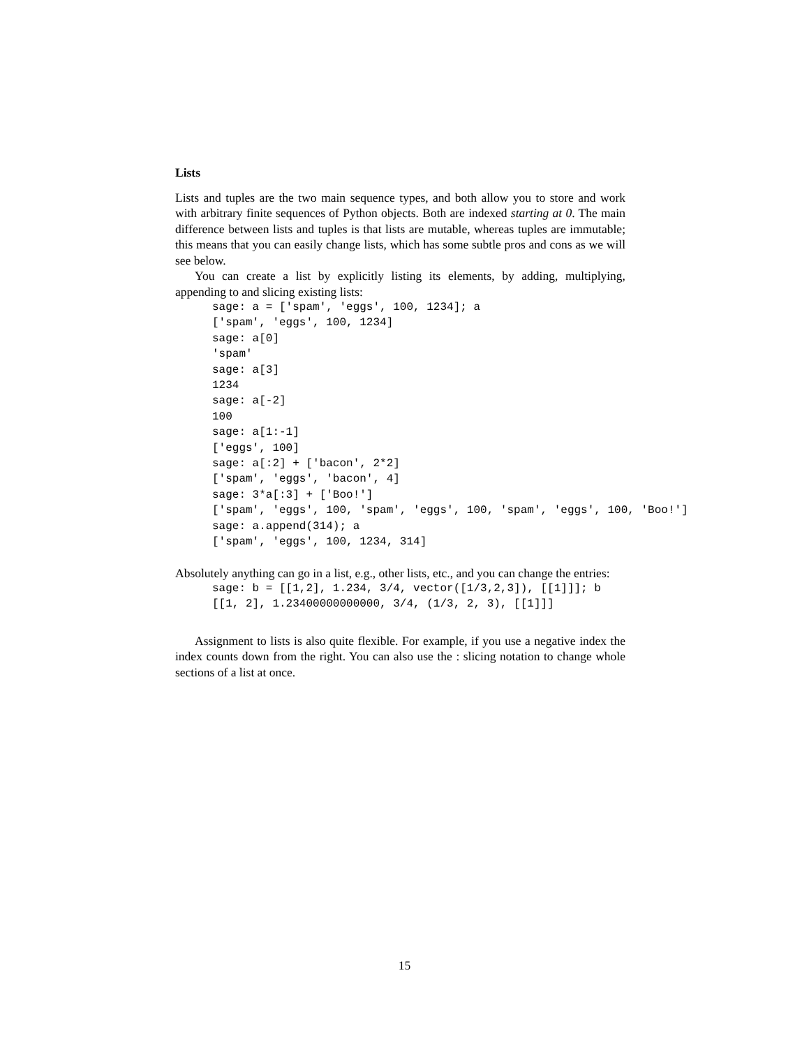Lists
Lists and tuples are the two main sequence types, and both allow you to store and work with arbitrary finite sequences of Python objects. Both are indexed starting at 0. The main difference between lists and tuples is that lists are mutable, whereas tuples are immutable; this means that you can easily change lists, which has some subtle pros and cons as we will see below.
You can create a list by explicitly listing its elements, by adding, multiplying, appending to and slicing existing lists:
sage: a = ['spam', 'eggs', 100, 1234]; a
['spam', 'eggs', 100, 1234]
sage: a[0]
'spam'
sage: a[3]
1234
sage: a[-2]
100
sage: a[1:-1]
['eggs', 100]
sage: a[:2] + ['bacon', 2*2]
['spam', 'eggs', 'bacon', 4]
sage: 3*a[:3] + ['Boo!']
['spam', 'eggs', 100, 'spam', 'eggs', 100, 'spam', 'eggs', 100, 'Boo!']
sage: a.append(314); a
['spam', 'eggs', 100, 1234, 314]
Absolutely anything can go in a list, e.g., other lists, etc., and you can change the entries:
sage: b = [[1,2], 1.234, 3/4, vector([1/3,2,3]), [[1]]]; b
[[1, 2], 1.23400000000000, 3/4, (1/3, 2, 3), [[1]]]
Assignment to lists is also quite flexible. For example, if you use a negative index the index counts down from the right. You can also use the : slicing notation to change whole sections of a list at once.
15